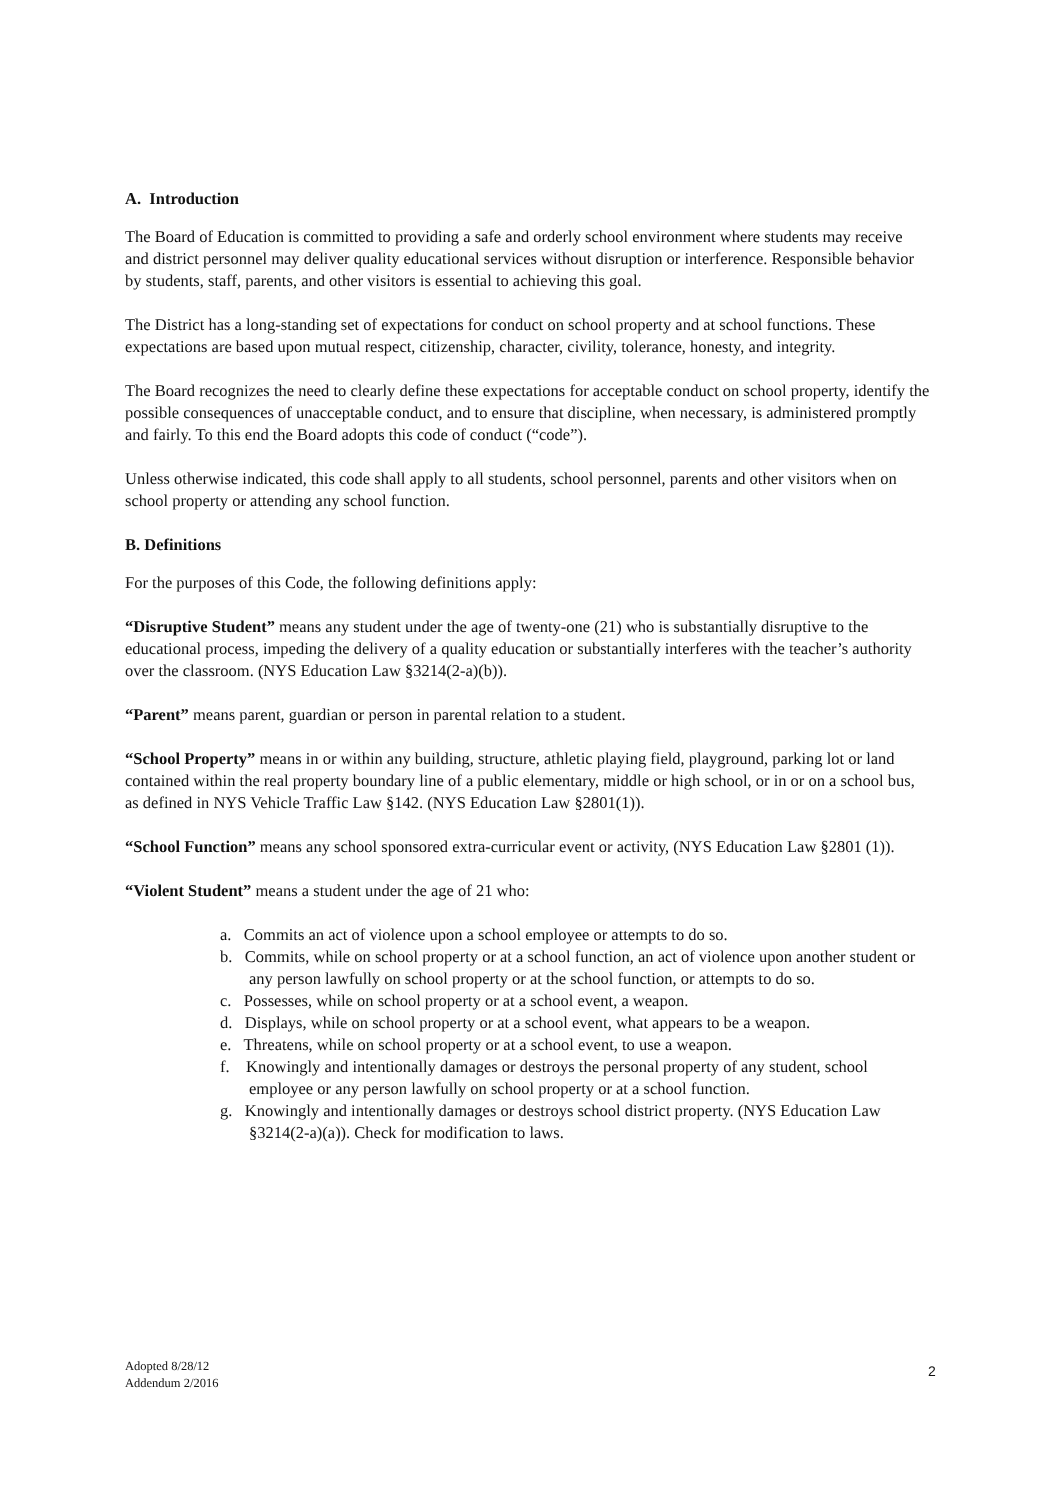A. Introduction
The Board of Education is committed to providing a safe and orderly school environment where students may receive and district personnel may deliver quality educational services without disruption or interference. Responsible behavior by students, staff, parents, and other visitors is essential to achieving this goal.
The District has a long-standing set of expectations for conduct on school property and at school functions. These expectations are based upon mutual respect, citizenship, character, civility, tolerance, honesty, and integrity.
The Board recognizes the need to clearly define these expectations for acceptable conduct on school property, identify the possible consequences of unacceptable conduct, and to ensure that discipline, when necessary, is administered promptly and fairly. To this end the Board adopts this code of conduct (“code”).
Unless otherwise indicated, this code shall apply to all students, school personnel, parents and other visitors when on school property or attending any school function.
B. Definitions
For the purposes of this Code, the following definitions apply:
“Disruptive Student” means any student under the age of twenty-one (21) who is substantially disruptive to the educational process, impeding the delivery of a quality education or substantially interferes with the teacher’s authority over the classroom. (NYS Education Law §3214(2-a)(b)).
“Parent” means parent, guardian or person in parental relation to a student.
“School Property” means in or within any building, structure, athletic playing field, playground, parking lot or land contained within the real property boundary line of a public elementary, middle or high school, or in or on a school bus, as defined in NYS Vehicle Traffic Law §142. (NYS Education Law §2801(1)).
“School Function” means any school sponsored extra-curricular event or activity, (NYS Education Law §2801 (1)).
“Violent Student” means a student under the age of 21 who:
a. Commits an act of violence upon a school employee or attempts to do so.
b. Commits, while on school property or at a school function, an act of violence upon another student or any person lawfully on school property or at the school function, or attempts to do so.
c. Possesses, while on school property or at a school event, a weapon.
d. Displays, while on school property or at a school event, what appears to be a weapon.
e. Threatens, while on school property or at a school event, to use a weapon.
f. Knowingly and intentionally damages or destroys the personal property of any student, school employee or any person lawfully on school property or at a school function.
g. Knowingly and intentionally damages or destroys school district property. (NYS Education Law §3214(2-a)(a)). Check for modification to laws.
Adopted 8/28/12
Addendum 2/2016
2